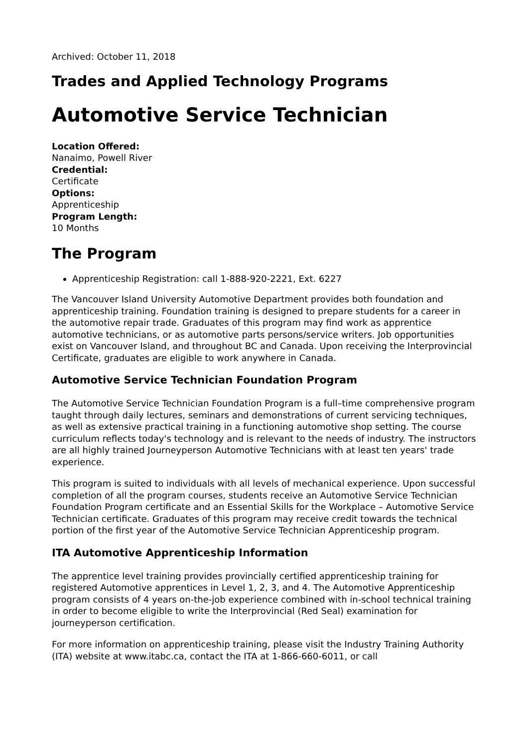Archived: October 11, 2018
Trades and Applied Technology Programs
Automotive Service Technician
Location Offered:
Nanaimo, Powell River
Credential:
Certificate
Options:
Apprenticeship
Program Length:
10 Months
The Program
Apprenticeship Registration: call 1-888-920-2221, Ext. 6227
The Vancouver Island University Automotive Department provides both foundation and apprenticeship training. Foundation training is designed to prepare students for a career in the automotive repair trade. Graduates of this program may find work as apprentice automotive technicians, or as automotive parts persons/service writers. Job opportunities exist on Vancouver Island, and throughout BC and Canada. Upon receiving the Interprovincial Certificate, graduates are eligible to work anywhere in Canada.
Automotive Service Technician Foundation Program
The Automotive Service Technician Foundation Program is a full–time comprehensive program taught through daily lectures, seminars and demonstrations of current servicing techniques, as well as extensive practical training in a functioning automotive shop setting. The course curriculum reflects today's technology and is relevant to the needs of industry. The instructors are all highly trained Journeyperson Automotive Technicians with at least ten years' trade experience.
This program is suited to individuals with all levels of mechanical experience. Upon successful completion of all the program courses, students receive an Automotive Service Technician Foundation Program certificate and an Essential Skills for the Workplace – Automotive Service Technician certificate. Graduates of this program may receive credit towards the technical portion of the first year of the Automotive Service Technician Apprenticeship program.
ITA Automotive Apprenticeship Information
The apprentice level training provides provincially certified apprenticeship training for registered Automotive apprentices in Level 1, 2, 3, and 4. The Automotive Apprenticeship program consists of 4 years on-the-job experience combined with in-school technical training in order to become eligible to write the Interprovincial (Red Seal) examination for journeyperson certification.
For more information on apprenticeship training, please visit the Industry Training Authority (ITA) website at www.itabc.ca, contact the ITA at 1-866-660-6011, or call